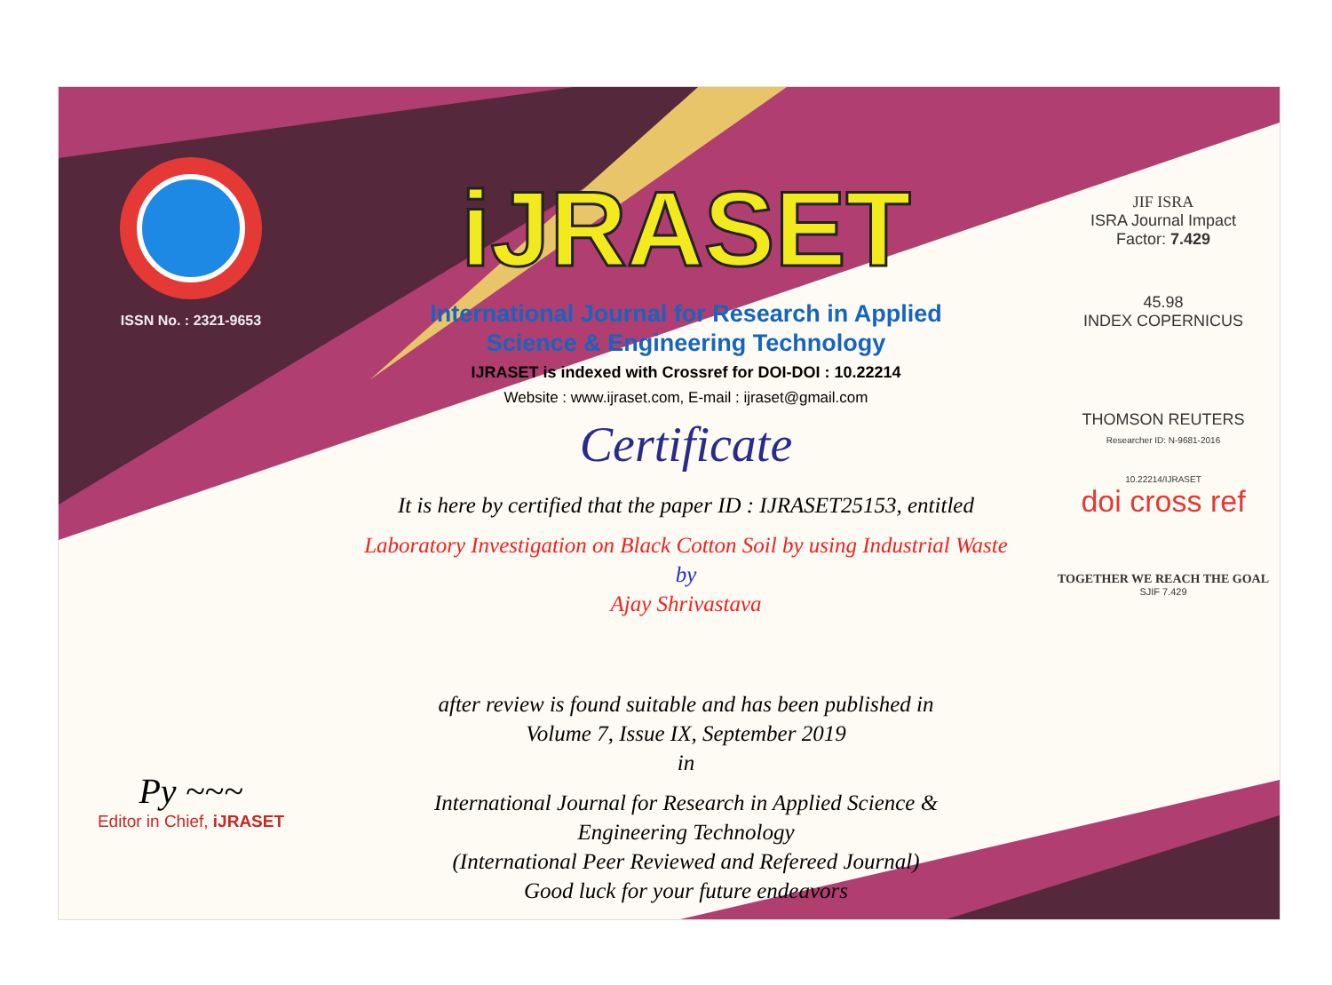ISSN No. : 2321-9653
Py ~~~
Editor in Chief, iJRASET
iJRASET
International Journal for Research in Applied
Science & Engineering Technology
IJRASET is indexed with Crossref for DOI-DOI : 10.22214
Website : www.ijraset.com, E-mail : ijraset@gmail.com
Certificate
It is here by certified that the paper ID : IJRASET25153, entitled
Laboratory Investigation on Black Cotton Soil by using Industrial Waste
by
Ajay Shrivastava
after review is found suitable and has been published in
Volume 7, Issue IX, September 2019
in
International Journal for Research in Applied Science &
Engineering Technology
(International Peer Reviewed and Refereed Journal)
Good luck for your future endeavors
JIF ISRA
ISRA Journal Impact
Factor: 7.429
45.98
INDEX COPERNICUS
THOMSON REUTERS
Researcher ID: N-9681-2016
10.22214/IJRASET
doi cross ref
TOGETHER WE REACH THE GOAL
SJIF 7.429